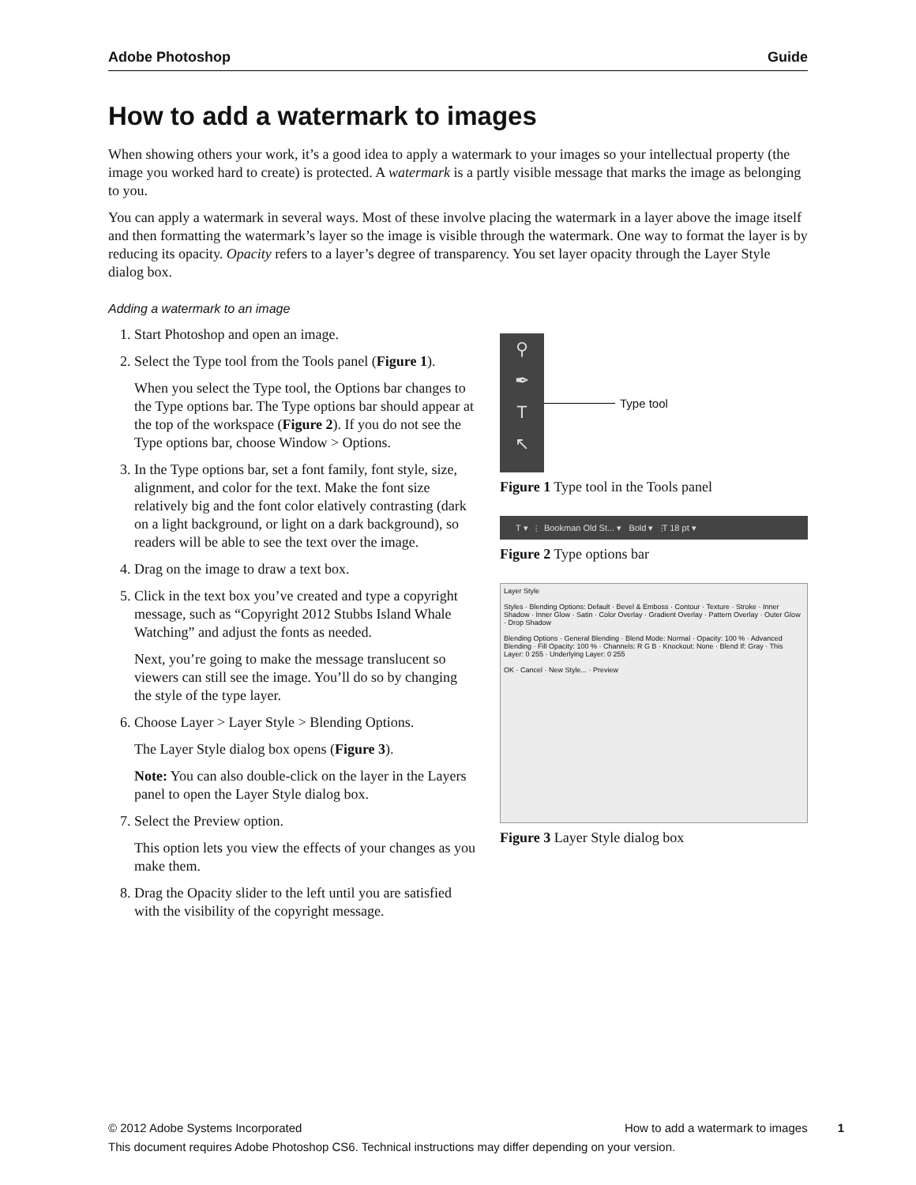Adobe Photoshop Guide
How to add a watermark to images
When showing others your work, it’s a good idea to apply a watermark to your images so your intellectual property (the image you worked hard to create) is protected. A watermark is a partly visible message that marks the image as belonging to you.
You can apply a watermark in several ways. Most of these involve placing the watermark in a layer above the image itself and then formatting the watermark’s layer so the image is visible through the watermark. One way to format the layer is by reducing its opacity. Opacity refers to a layer’s degree of transparency. You set layer opacity through the Layer Style dialog box.
Adding a watermark to an image
1. Start Photoshop and open an image.
2. Select the Type tool from the Tools panel (Figure 1).
When you select the Type tool, the Options bar changes to the Type options bar. The Type options bar should appear at the top of the workspace (Figure 2). If you do not see the Type options bar, choose Window > Options.
3. In the Type options bar, set a font family, font style, size, alignment, and color for the text. Make the font size relatively big and the font color elatively contrasting (dark on a light background, or light on a dark background), so readers will be able to see the text over the image.
4. Drag on the image to draw a text box.
5. Click in the text box you’ve created and type a copyright message, such as “Copyright 2012 Stubbs Island Whale Watching” and adjust the fonts as needed.
Next, you’re going to make the message translucent so viewers can still see the image. You’ll do so by changing the style of the type layer.
6. Choose Layer > Layer Style > Blending Options.
The Layer Style dialog box opens (Figure 3).
Note: You can also double-click on the layer in the Layers panel to open the Layer Style dialog box.
7. Select the Preview option.
This option lets you view the effects of your changes as you make them.
8. Drag the Opacity slider to the left until you are satisfied with the visibility of the copyright message.
⚲
✒
T
↖
Type tool
Figure 1 Type tool in the Tools panel
T ▾ ⫶ Bookman Old St... ▾ Bold ▾ ⫶T 18 pt ▾
Figure 2 Type options bar
Layer Style
Styles · Blending Options: Default · Bevel & Emboss · Contour · Texture · Stroke · Inner Shadow · Inner Glow · Satin · Color Overlay · Gradient Overlay · Pattern Overlay · Outer Glow · Drop Shadow
Blending Options · General Blending · Blend Mode: Normal · Opacity: 100 % · Advanced Blending · Fill Opacity: 100 % · Channels: R G B · Knockout: None · Blend If: Gray · This Layer: 0 255 · Underlying Layer: 0 255
OK · Cancel · New Style... · Preview
Figure 3 Layer Style dialog box
© 2012 Adobe Systems Incorporated How to add a watermark to images 1
This document requires Adobe Photoshop CS6. Technical instructions may differ depending on your version.